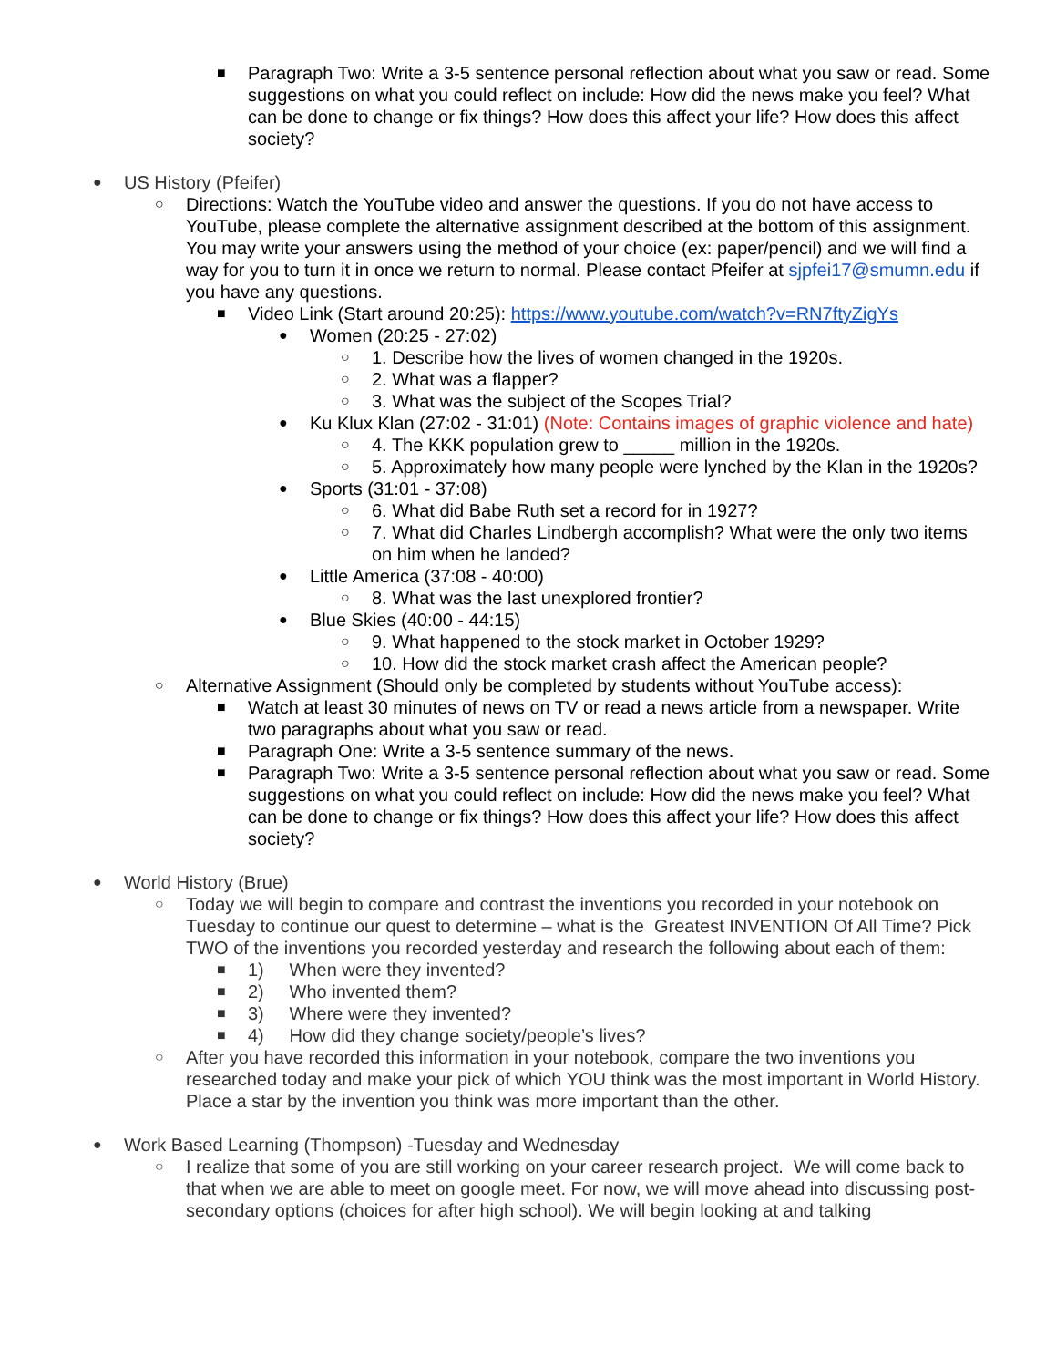■ Paragraph Two: Write a 3-5 sentence personal reflection about what you saw or read. Some suggestions on what you could reflect on include: How did the news make you feel? What can be done to change or fix things? How does this affect your life? How does this affect society?
● US History (Pfeifer)
○ Directions: Watch the YouTube video and answer the questions. If you do not have access to YouTube, please complete the alternative assignment described at the bottom of this assignment. You may write your answers using the method of your choice (ex: paper/pencil) and we will find a way for you to turn it in once we return to normal. Please contact Pfeifer at sjpfei17@smumn.edu if you have any questions.
■ Video Link (Start around 20:25): https://www.youtube.com/watch?v=RN7ftyZigYs
● Women (20:25 - 27:02)
○ 1. Describe how the lives of women changed in the 1920s.
○ 2. What was a flapper?
○ 3. What was the subject of the Scopes Trial?
● Ku Klux Klan (27:02 - 31:01) (Note: Contains images of graphic violence and hate)
○ 4. The KKK population grew to _____ million in the 1920s.
○ 5. Approximately how many people were lynched by the Klan in the 1920s?
● Sports (31:01 - 37:08)
○ 6. What did Babe Ruth set a record for in 1927?
○ 7. What did Charles Lindbergh accomplish? What were the only two items on him when he landed?
● Little America (37:08 - 40:00)
○ 8. What was the last unexplored frontier?
● Blue Skies (40:00 - 44:15)
○ 9. What happened to the stock market in October 1929?
○ 10. How did the stock market crash affect the American people?
○ Alternative Assignment (Should only be completed by students without YouTube access):
■ Watch at least 30 minutes of news on TV or read a news article from a newspaper. Write two paragraphs about what you saw or read.
■ Paragraph One: Write a 3-5 sentence summary of the news.
■ Paragraph Two: Write a 3-5 sentence personal reflection about what you saw or read. Some suggestions on what you could reflect on include: How did the news make you feel? What can be done to change or fix things? How does this affect your life? How does this affect society?
● World History (Brue)
○ Today we will begin to compare and contrast the inventions you recorded in your notebook on Tuesday to continue our quest to determine – what is the Greatest INVENTION Of All Time? Pick TWO of the inventions you recorded yesterday and research the following about each of them:
■ 1) When were they invented?
■ 2) Who invented them?
■ 3) Where were they invented?
■ 4) How did they change society/people’s lives?
○ After you have recorded this information in your notebook, compare the two inventions you researched today and make your pick of which YOU think was the most important in World History. Place a star by the invention you think was more important than the other.
● Work Based Learning (Thompson) -Tuesday and Wednesday
○ I realize that some of you are still working on your career research project. We will come back to that when we are able to meet on google meet. For now, we will move ahead into discussing post-secondary options (choices for after high school). We will begin looking at and talking